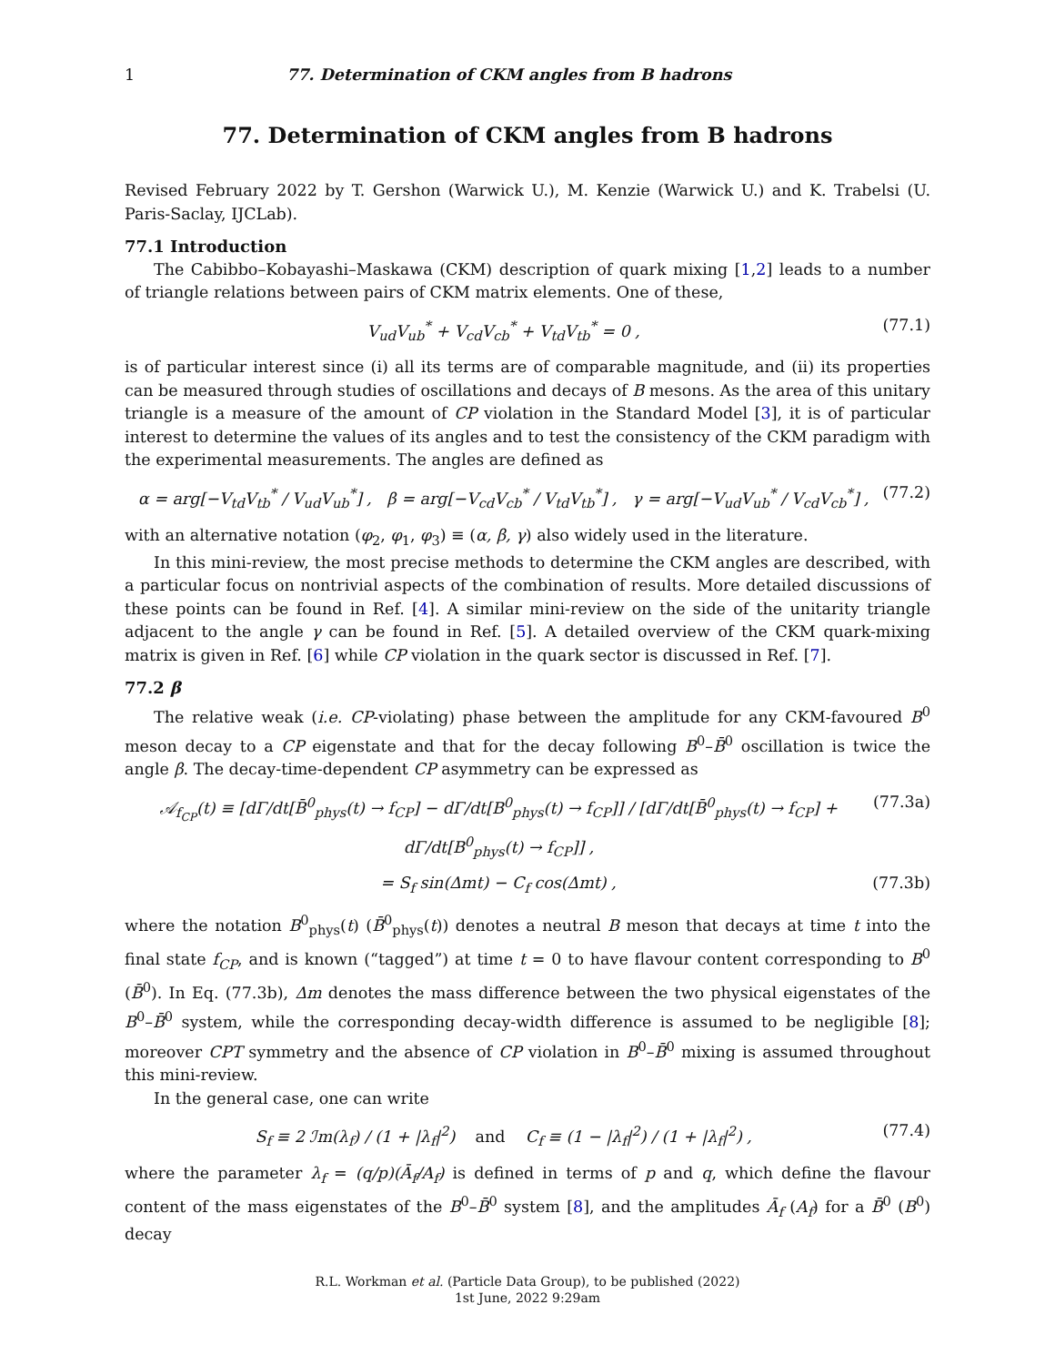1 77. Determination of CKM angles from B hadrons
77. Determination of CKM angles from B hadrons
Revised February 2022 by T. Gershon (Warwick U.), M. Kenzie (Warwick U.) and K. Trabelsi (U. Paris-Saclay, IJCLab).
77.1 Introduction
The Cabibbo–Kobayashi–Maskawa (CKM) description of quark mixing [1,2] leads to a number of triangle relations between pairs of CKM matrix elements. One of these,
V<sub>ud</sub>V<sub>ub</sub><sup>*</sup> + V<sub>cd</sub>V<sub>cb</sub><sup>*</sup> + V<sub>td</sub>V<sub>tb</sub><sup>*</sup> = 0 , (77.1)
is of particular interest since (i) all its terms are of comparable magnitude, and (ii) its properties can be measured through studies of oscillations and decays of B mesons. As the area of this unitary triangle is a measure of the amount of CP violation in the Standard Model [3], it is of particular interest to determine the values of its angles and to test the consistency of the CKM paradigm with the experimental measurements. The angles are defined as
α = arg[−V<sub>td</sub>V<sub>tb</sub><sup>*</sup> / V<sub>ud</sub>V<sub>ub</sub><sup>*</sup>] , β = arg[−V<sub>cd</sub>V<sub>cb</sub><sup>*</sup> / V<sub>td</sub>V<sub>tb</sub><sup>*</sup>] , γ = arg[−V<sub>ud</sub>V<sub>ub</sub><sup>*</sup> / V<sub>cd</sub>V<sub>cb</sub><sup>*</sup>] , (77.2)
with an alternative notation (φ<sub>2</sub>, φ<sub>1</sub>, φ<sub>3</sub>) ≡ (α, β, γ) also widely used in the literature.
In this mini-review, the most precise methods to determine the CKM angles are described, with a particular focus on nontrivial aspects of the combination of results. More detailed discussions of these points can be found in Ref. [4]. A similar mini-review on the side of the unitarity triangle adjacent to the angle γ can be found in Ref. [5]. A detailed overview of the CKM quark-mixing matrix is given in Ref. [6] while CP violation in the quark sector is discussed in Ref. [7].
77.2 β
The relative weak (i.e. CP-violating) phase between the amplitude for any CKM-favoured B<sup>0</sup> meson decay to a CP eigenstate and that for the decay following B<sup>0</sup>–B̄<sup>0</sup> oscillation is twice the angle β. The decay-time-dependent CP asymmetry can be expressed as
𝒜<sub>f<sub>CP</sub></sub>(t) ≡ [dΓ/dt[B̄<sup>0</sup><sub>phys</sub>(t) → f<sub>CP</sub>] − dΓ/dt[B<sup>0</sup><sub>phys</sub>(t) → f<sub>CP</sub>]] / [dΓ/dt[B̄<sup>0</sup><sub>phys</sub>(t) → f<sub>CP</sub>] + dΓ/dt[B<sup>0</sup><sub>phys</sub>(t) → f<sub>CP</sub>]] , (77.3a)
= S<sub>f</sub> sin(Δmt) − C<sub>f</sub> cos(Δmt) , (77.3b)
where the notation B<sup>0</sup><sub>phys</sub>(t) (B̄<sup>0</sup><sub>phys</sub>(t)) denotes a neutral B meson that decays at time t into the final state f<sub>CP</sub>, and is known (“tagged”) at time t = 0 to have flavour content corresponding to B<sup>0</sup> (B̄<sup>0</sup>). In Eq. (77.3b), Δm denotes the mass difference between the two physical eigenstates of the B<sup>0</sup>–B̄<sup>0</sup> system, while the corresponding decay-width difference is assumed to be negligible [8]; moreover CPT symmetry and the absence of CP violation in B<sup>0</sup>–B̄<sup>0</sup> mixing is assumed throughout this mini-review.
In the general case, one can write
S<sub>f</sub> ≡ 2 ℐm(λ<sub>f</sub>) / (1 + |λ<sub>f</sub>|<sup>2</sup>) and C<sub>f</sub> ≡ (1 − |λ<sub>f</sub>|<sup>2</sup>) / (1 + |λ<sub>f</sub>|<sup>2</sup>) , (77.4)
where the parameter λ<sub>f</sub> = (q/p)(Ā<sub>f</sub>/A<sub>f</sub>) is defined in terms of p and q, which define the flavour content of the mass eigenstates of the B<sup>0</sup>–B̄<sup>0</sup> system [8], and the amplitudes Ā<sub>f</sub> (A<sub>f</sub>) for a B̄<sup>0</sup> (B<sup>0</sup>) decay
R.L. Workman et al. (Particle Data Group), to be published (2022)
1st June, 2022 9:29am